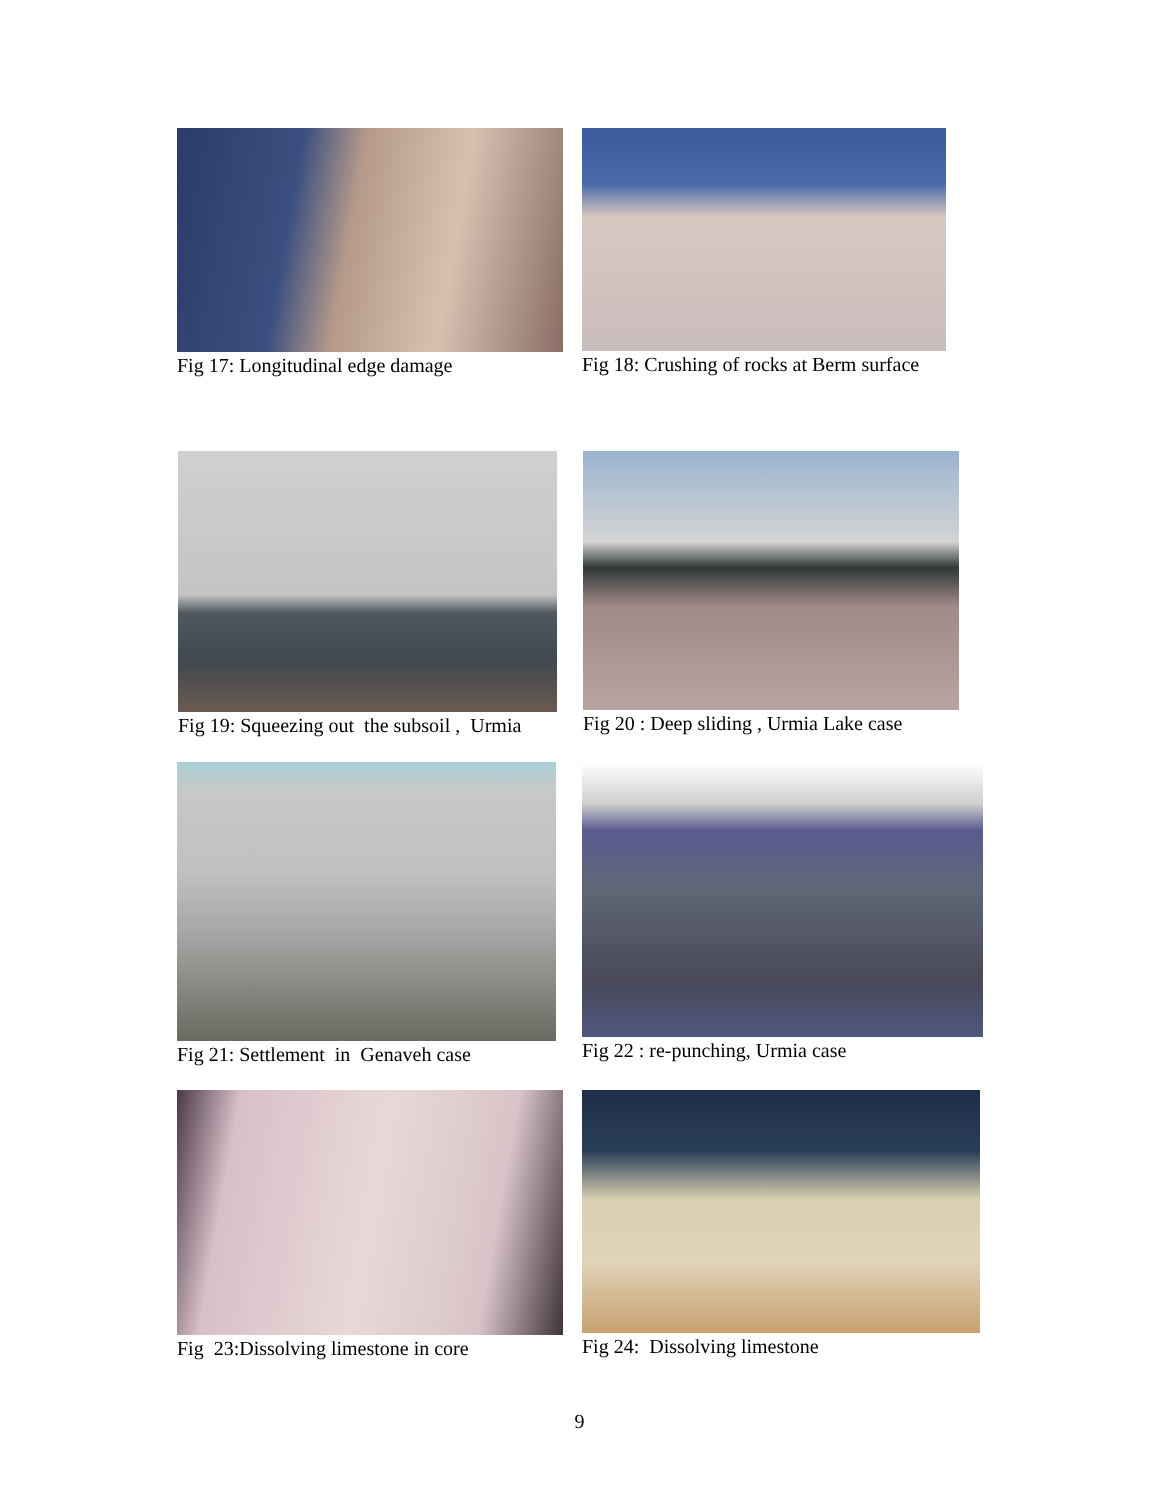Fig 17: Longitudinal edge damage
Fig 18: Crushing of rocks at Berm surface
Fig 19: Squeezing out the subsoil , Urmia
Fig 20 : Deep sliding , Urmia Lake case
Fig 21: Settlement in Genaveh case
Fig 22 : re-punching, Urmia case
Fig 23:Dissolving limestone in core
Fig 24: Dissolving limestone
9